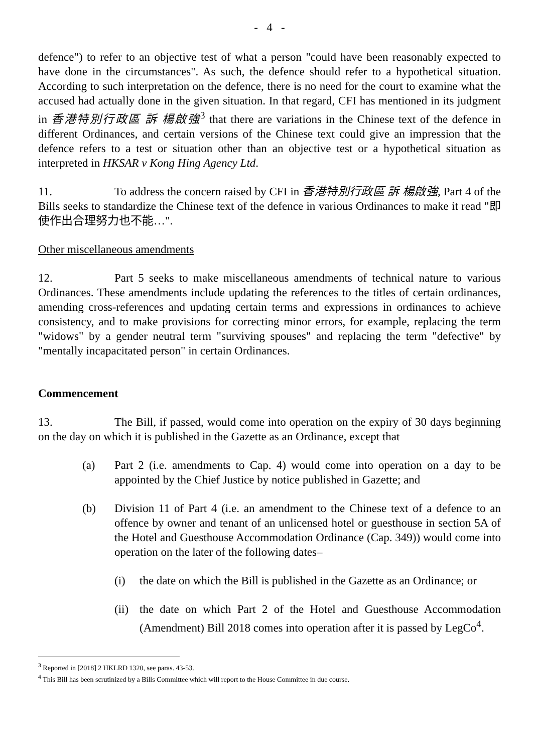- 4 -
defence") to refer to an objective test of what a person "could have been reasonably expected to have done in the circumstances". As such, the defence should refer to a hypothetical situation. According to such interpretation on the defence, there is no need for the court to examine what the accused had actually done in the given situation. In that regard, CFI has mentioned in its judgment in 香港特別行政區 訴 楊啟強<sup>3</sup> that there are variations in the Chinese text of the defence in different Ordinances, and certain versions of the Chinese text could give an impression that the defence refers to a test or situation other than an objective test or a hypothetical situation as interpreted in HKSAR v Kong Hing Agency Ltd.
11. To address the concern raised by CFI in 香港特別行政區 訴 楊啟強, Part 4 of the Bills seeks to standardize the Chinese text of the defence in various Ordinances to make it read "即使作出合理努力也不能…".
Other miscellaneous amendments
12. Part 5 seeks to make miscellaneous amendments of technical nature to various Ordinances. These amendments include updating the references to the titles of certain ordinances, amending cross-references and updating certain terms and expressions in ordinances to achieve consistency, and to make provisions for correcting minor errors, for example, replacing the term "widows" by a gender neutral term "surviving spouses" and replacing the term "defective" by "mentally incapacitated person" in certain Ordinances.
Commencement
13. The Bill, if passed, would come into operation on the expiry of 30 days beginning on the day on which it is published in the Gazette as an Ordinance, except that
(a) Part 2 (i.e. amendments to Cap. 4) would come into operation on a day to be appointed by the Chief Justice by notice published in Gazette; and
(b) Division 11 of Part 4 (i.e. an amendment to the Chinese text of a defence to an offence by owner and tenant of an unlicensed hotel or guesthouse in section 5A of the Hotel and Guesthouse Accommodation Ordinance (Cap. 349)) would come into operation on the later of the following dates–
(i) the date on which the Bill is published in the Gazette as an Ordinance; or
(ii) the date on which Part 2 of the Hotel and Guesthouse Accommodation (Amendment) Bill 2018 comes into operation after it is passed by LegCo<sup>4</sup>.
<sup>3</sup> Reported in [2018] 2 HKLRD 1320, see paras. 43-53.
<sup>4</sup> This Bill has been scrutinized by a Bills Committee which will report to the House Committee in due course.